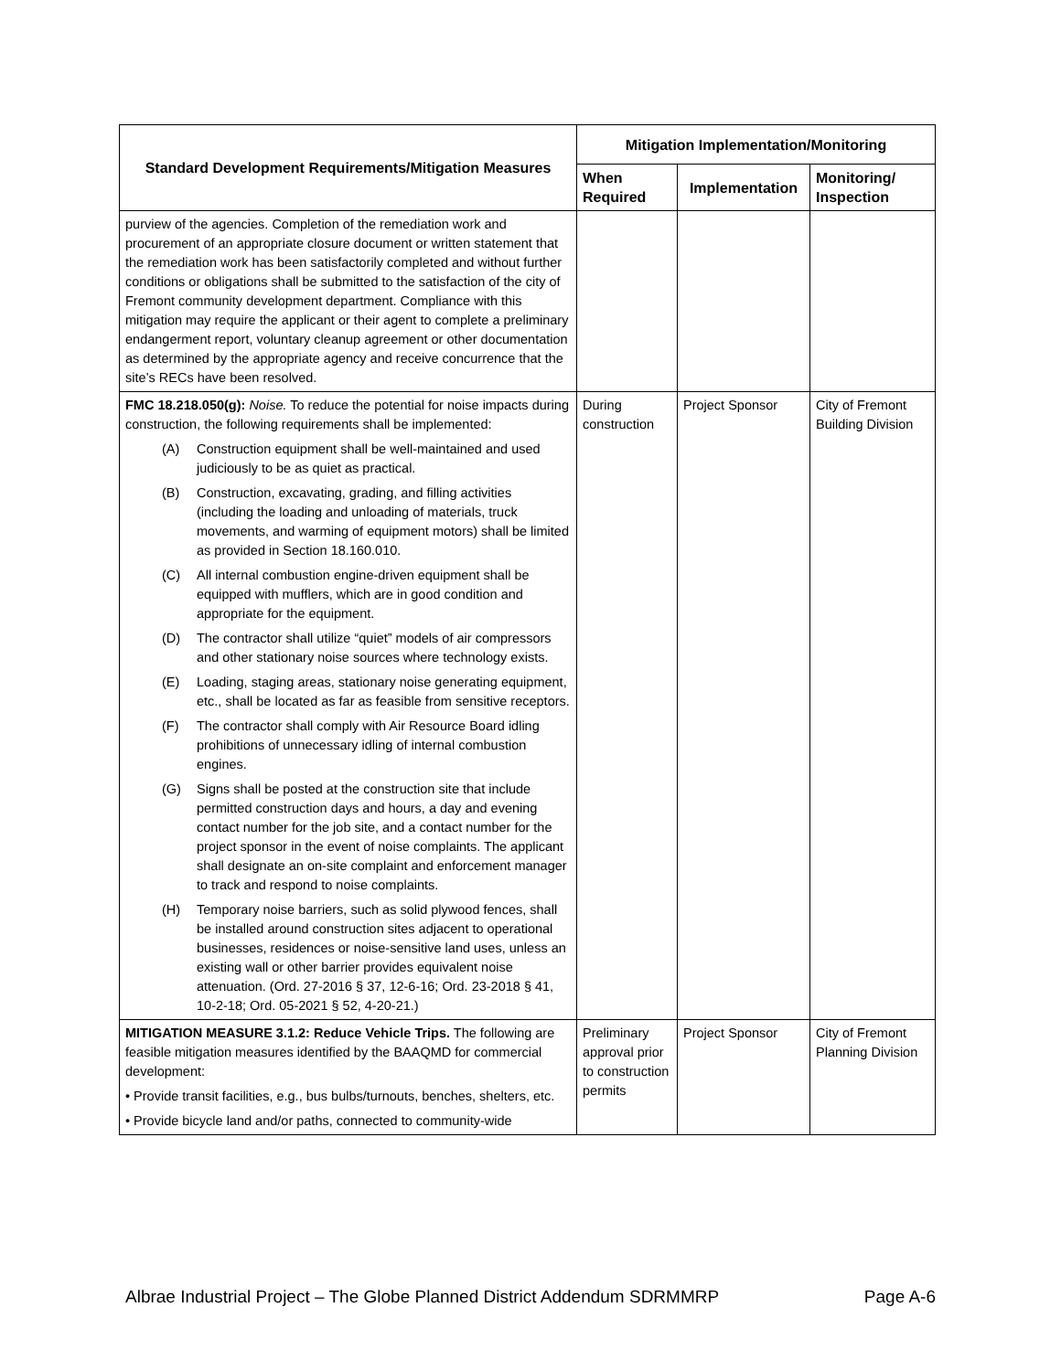| Standard Development Requirements/Mitigation Measures | Mitigation Implementation/Monitoring | | |
| --- | --- | --- | --- |
| | When Required | Implementation | Monitoring/ Inspection |
| purview of the agencies. Completion of the remediation work and procurement of an appropriate closure document or written statement that the remediation work has been satisfactorily completed and without further conditions or obligations shall be submitted to the satisfaction of the city of Fremont community development department. Compliance with this mitigation may require the applicant or their agent to complete a preliminary endangerment report, voluntary cleanup agreement or other documentation as determined by the appropriate agency and receive concurrence that the site’s RECs have been resolved. | | | |
| FMC 18.218.050(g): Noise. To reduce the potential for noise impacts during construction, the following requirements shall be implemented: (A) Construction equipment shall be well-maintained and used judiciously to be as quiet as practical. (B) Construction, excavating, grading, and filling activities (including the loading and unloading of materials, truck movements, and warming of equipment motors) shall be limited as provided in Section 18.160.010. (C) All internal combustion engine-driven equipment shall be equipped with mufflers, which are in good condition and appropriate for the equipment. (D) The contractor shall utilize “quiet” models of air compressors and other stationary noise sources where technology exists. (E) Loading, staging areas, stationary noise generating equipment, etc., shall be located as far as feasible from sensitive receptors. (F) The contractor shall comply with Air Resource Board idling prohibitions of unnecessary idling of internal combustion engines. (G) Signs shall be posted at the construction site that include permitted construction days and hours, a day and evening contact number for the job site, and a contact number for the project sponsor in the event of noise complaints. The applicant shall designate an on-site complaint and enforcement manager to track and respond to noise complaints. (H) Temporary noise barriers, such as solid plywood fences, shall be installed around construction sites adjacent to operational businesses, residences or noise-sensitive land uses, unless an existing wall or other barrier provides equivalent noise attenuation. (Ord. 27-2016 § 37, 12-6-16; Ord. 23-2018 § 41, 10-2-18; Ord. 05-2021 § 52, 4-20-21.) | During construction | Project Sponsor | City of Fremont Building Division |
| MITIGATION MEASURE 3.1.2: Reduce Vehicle Trips. The following are feasible mitigation measures identified by the BAAQMD for commercial development: • Provide transit facilities, e.g., bus bulbs/turnouts, benches, shelters, etc. • Provide bicycle land and/or paths, connected to community-wide | Preliminary approval prior to construction permits | Project Sponsor | City of Fremont Planning Division |
Albrae Industrial Project – The Globe Planned District Addendum SDRMMRP Page A-6